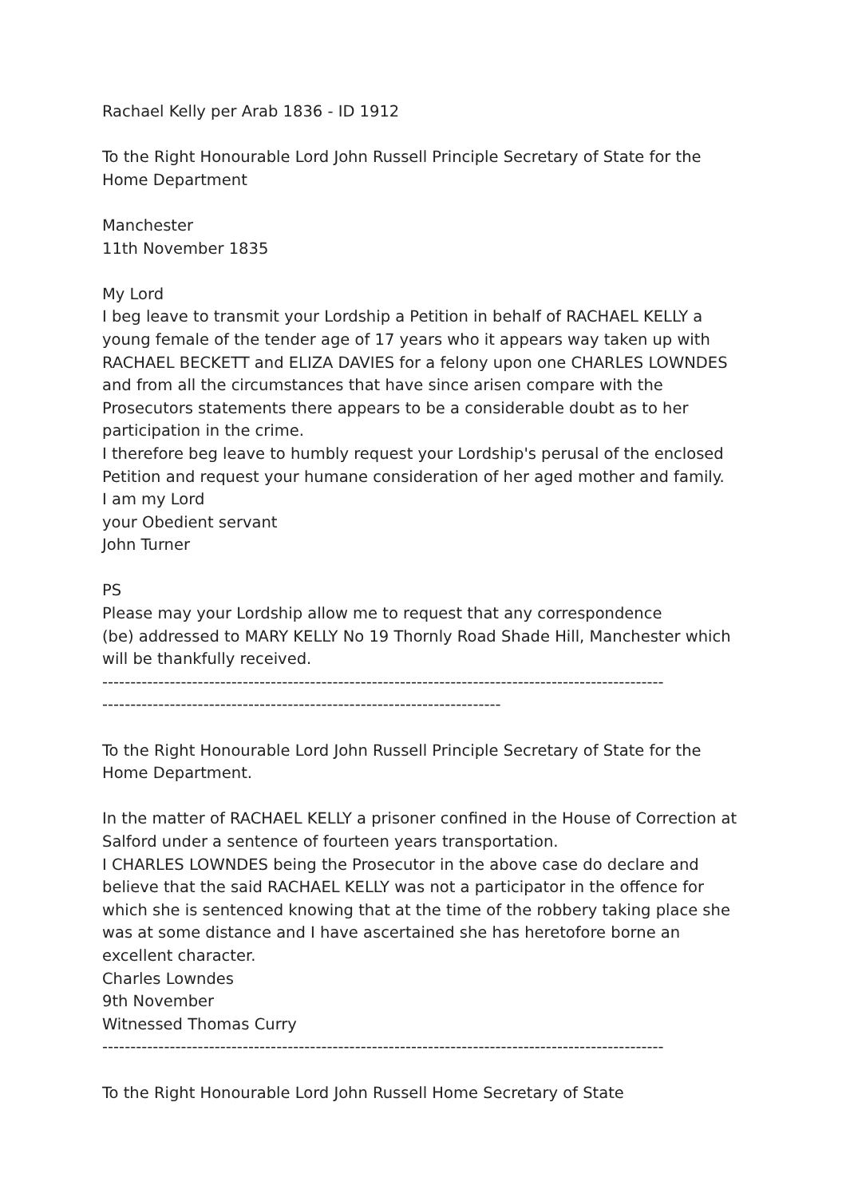Rachael Kelly per Arab 1836 - ID 1912
To the Right Honourable Lord John Russell Principle Secretary of State for the Home Department
Manchester
11th November 1835
My Lord
I beg leave to transmit your Lordship a Petition in behalf of RACHAEL KELLY a young female of the tender age of 17 years who it appears way taken up with RACHAEL BECKETT and ELIZA DAVIES for a felony upon one CHARLES LOWNDES and from all the circumstances that have since arisen compare with the Prosecutors statements there appears to be a considerable doubt as to her participation in the crime.
I therefore beg leave to humbly request your Lordship's perusal of the enclosed Petition and request your humane consideration of her aged mother and family.
I am my Lord
your Obedient servant
John Turner
PS
Please may your Lordship allow me to request that any correspondence
(be) addressed to MARY KELLY No 19 Thornly Road Shade Hill, Manchester which will be thankfully received.
----------------------------------------------------------------------------------------------------
-----------------------------------------------------------------------
To the Right Honourable Lord John Russell Principle Secretary of State for the Home Department.
In the matter of RACHAEL KELLY a prisoner confined in the House of Correction at Salford under a sentence of fourteen years transportation.
I CHARLES LOWNDES being the Prosecutor in the above case do declare and believe that the said RACHAEL KELLY was not a participator in the offence for which she is sentenced knowing that at the time of the robbery taking place she was at some distance and I have ascertained she has heretofore borne an excellent character.
Charles Lowndes
9th November
Witnessed Thomas Curry
----------------------------------------------------------------------------------------------------
To the Right Honourable Lord John Russell Home Secretary of State